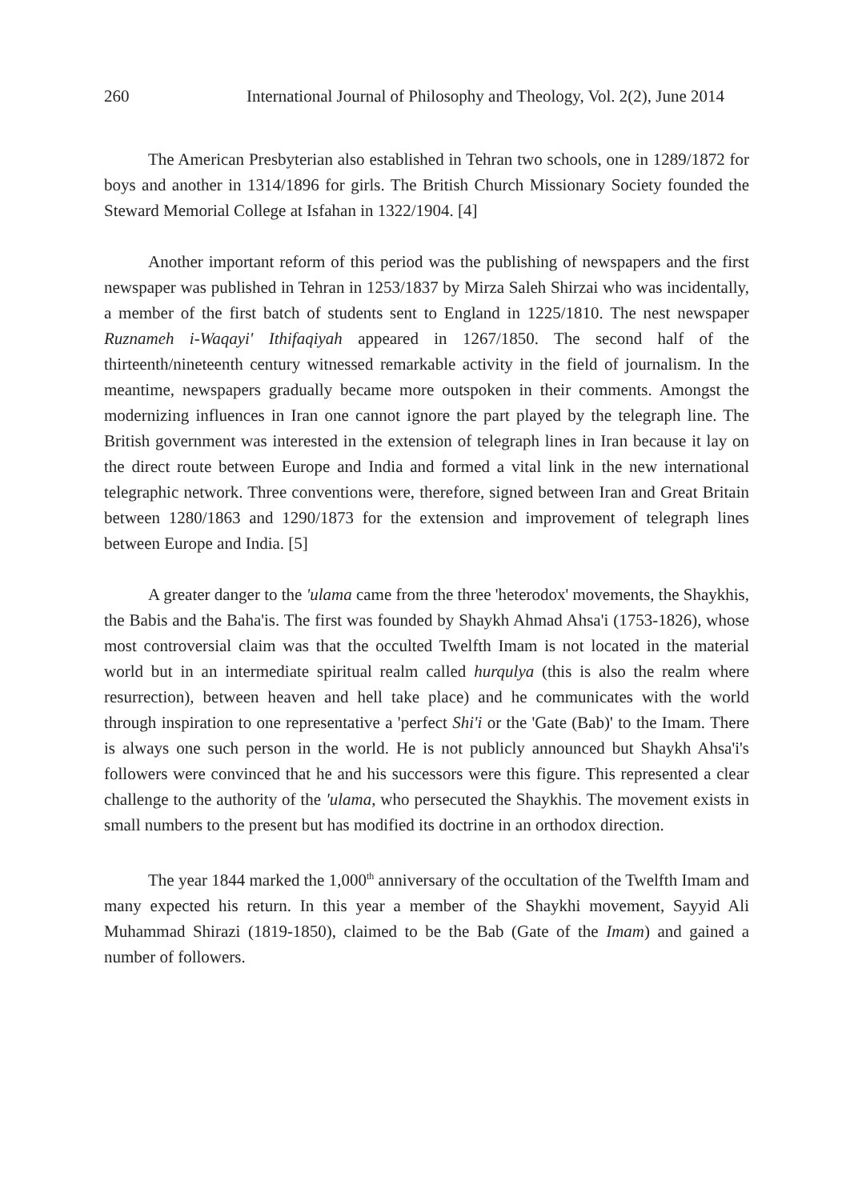260 International Journal of Philosophy and Theology, Vol. 2(2), June 2014
The American Presbyterian also established in Tehran two schools, one in 1289/1872 for boys and another in 1314/1896 for girls. The British Church Missionary Society founded the Steward Memorial College at Isfahan in 1322/1904. [4]
Another important reform of this period was the publishing of newspapers and the first newspaper was published in Tehran in 1253/1837 by Mirza Saleh Shirzai who was incidentally, a member of the first batch of students sent to England in 1225/1810. The nest newspaper Ruznameh i-Waqayi' Ithifaqiyah appeared in 1267/1850. The second half of the thirteenth/nineteenth century witnessed remarkable activity in the field of journalism. In the meantime, newspapers gradually became more outspoken in their comments. Amongst the modernizing influences in Iran one cannot ignore the part played by the telegraph line. The British government was interested in the extension of telegraph lines in Iran because it lay on the direct route between Europe and India and formed a vital link in the new international telegraphic network. Three conventions were, therefore, signed between Iran and Great Britain between 1280/1863 and 1290/1873 for the extension and improvement of telegraph lines between Europe and India. [5]
A greater danger to the 'ulama came from the three 'heterodox' movements, the Shaykhis, the Babis and the Baha'is. The first was founded by Shaykh Ahmad Ahsa'i (1753-1826), whose most controversial claim was that the occulted Twelfth Imam is not located in the material world but in an intermediate spiritual realm called hurqulya (this is also the realm where resurrection), between heaven and hell take place) and he communicates with the world through inspiration to one representative a 'perfect Shi'i or the 'Gate (Bab)' to the Imam. There is always one such person in the world. He is not publicly announced but Shaykh Ahsa'i's followers were convinced that he and his successors were this figure. This represented a clear challenge to the authority of the 'ulama, who persecuted the Shaykhis. The movement exists in small numbers to the present but has modified its doctrine in an orthodox direction.
The year 1844 marked the 1,000<sup>th</sup> anniversary of the occultation of the Twelfth Imam and many expected his return. In this year a member of the Shaykhi movement, Sayyid Ali Muhammad Shirazi (1819-1850), claimed to be the Bab (Gate of the Imam) and gained a number of followers.